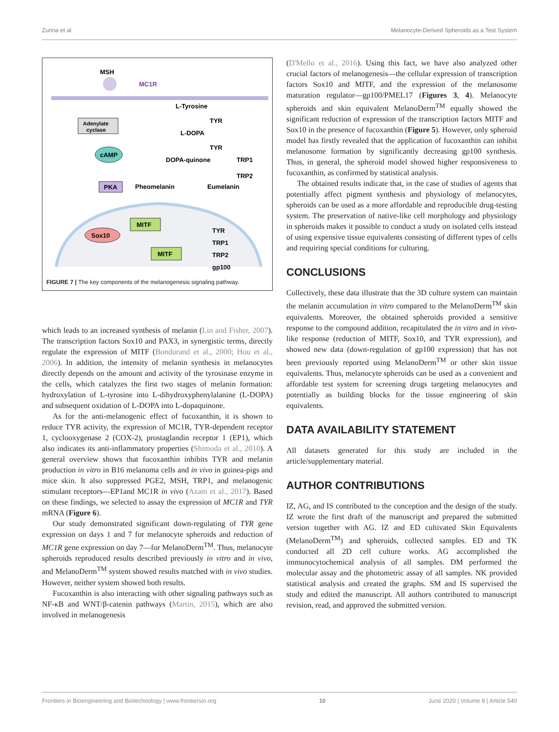Zurina et al. Melanocyte-Derived Spheroids as a Test System
MSH
MC1R
Adenylate
cyclase
cAMP
PKA
L-Tyrosine
L-DOPA
DOPA-quinone
Pheomelanin
Eumelanin
TYR
TYR
TRP1
TRP2
MITF
Sox10
MITF
TYR
TRP1
TRP2
gp100
FIGURE 7 | The key components of the melanogenesis signaling pathway.
which leads to an increased synthesis of melanin (Lin and Fisher, 2007). The transcription factors Sox10 and PAX3, in synergistic terms, directly regulate the expression of MITF (Bondurand et al., 2000; Hou et al., 2006). In addition, the intensity of melanin synthesis in melanocytes directly depends on the amount and activity of the tyrosinase enzyme in the cells, which catalyzes the first two stages of melanin formation: hydroxylation of L-tyrosine into L-dihydroxyphenylalanine (L-DOPA) and subsequent oxidation of L-DOPA into L-dopaquinone.
As for the anti-melanogenic effect of fucoxanthin, it is shown to reduce TYR activity, the expression of MC1R, TYR-dependent receptor 1, cyclooxygenase 2 (COX-2), prostaglandin receptor 1 (EP1), which also indicates its anti-inflammatory properties (Shimoda et al., 2010). A general overview shows that fucoxanthin inhibits TYR and melanin production in vitro in B16 melanoma cells and in vivo in guinea-pigs and mice skin. It also suppressed PGE2, MSH, TRP1, and melanogenic stimulant receptors—EP1and MC1R in vivo (Azam et al., 2017). Based on these findings, we selected to assay the expression of MC1R and TYR mRNA (Figure 6).
Our study demonstrated significant down-regulating of TYR gene expression on days 1 and 7 for melanocyte spheroids and reduction of MC1R gene expression on day 7—for MelanoDerm<sup>TM</sup>. Thus, melanocyte spheroids reproduced results described previously in vitro and in vivo, and MelanoDerm<sup>TM</sup> system showed results matched with in vivo studies. However, neither system showed both results.
Fucoxanthin is also interacting with other signaling pathways such as NF-κB and WNT/β-catenin pathways (Martin, 2015), which are also involved in melanogenesis
(D'Mello et al., 2016). Using this fact, we have also analyzed other crucial factors of melanogenesis—the cellular expression of transcription factors Sox10 and MITF, and the expression of the melanosome maturation regulator—gp100/PMEL17 (Figures 3, 4). Melanocyte spheroids and skin equivalent MelanoDerm<sup>TM</sup> equally showed the significant reduction of expression of the transcription factors MITF and Sox10 in the presence of fucoxanthin (Figure 5). However, only spheroid model has firstly revealed that the application of fucoxanthin can inhibit melanosome formation by significantly decreasing gp100 synthesis. Thus, in general, the spheroid model showed higher responsiveness to fucoxanthin, as confirmed by statistical analysis.
The obtained results indicate that, in the case of studies of agents that potentially affect pigment synthesis and physiology of melanocytes, spheroids can be used as a more affordable and reproducible drug-testing system. The preservation of native-like cell morphology and physiology in spheroids makes it possible to conduct a study on isolated cells instead of using expensive tissue equivalents consisting of different types of cells and requiring special conditions for culturing.
CONCLUSIONS
Collectively, these data illustrate that the 3D culture system can maintain the melanin accumulation in vitro compared to the MelanoDerm<sup>TM</sup> skin equivalents. Moreover, the obtained spheroids provided a sensitive response to the compound addition, recapitulated the in vitro and in vivo-like response (reduction of MITF, Sox10, and TYR expression), and showed new data (down-regulation of gp100 expression) that has not been previously reported using MelanoDerm<sup>TM</sup> or other skin tissue equivalents. Thus, melanocyte spheroids can be used as a convenient and affordable test system for screening drugs targeting melanocytes and potentially as building blocks for the tissue engineering of skin equivalents.
DATA AVAILABILITY STATEMENT
All datasets generated for this study are included in the article/supplementary material.
AUTHOR CONTRIBUTIONS
IZ, AG, and IS contributed to the conception and the design of the study. IZ wrote the first draft of the manuscript and prepared the submitted version together with AG. IZ and ED cultivated Skin Equivalents (MelanoDerm<sup>TM</sup>) and spheroids, collected samples. ED and TK conducted all 2D cell culture works. AG accomplished the immunocytochemical analysis of all samples. DM performed the molecular assay and the photometric assay of all samples. NK provided statistical analysis and created the graphs. SM and IS supervised the study and edited the manuscript. All authors contributed to manuscript revision, read, and approved the submitted version.
Frontiers in Bioengineering and Biotechnology | www.frontiersin.org 10 June 2020 | Volume 8 | Article 540